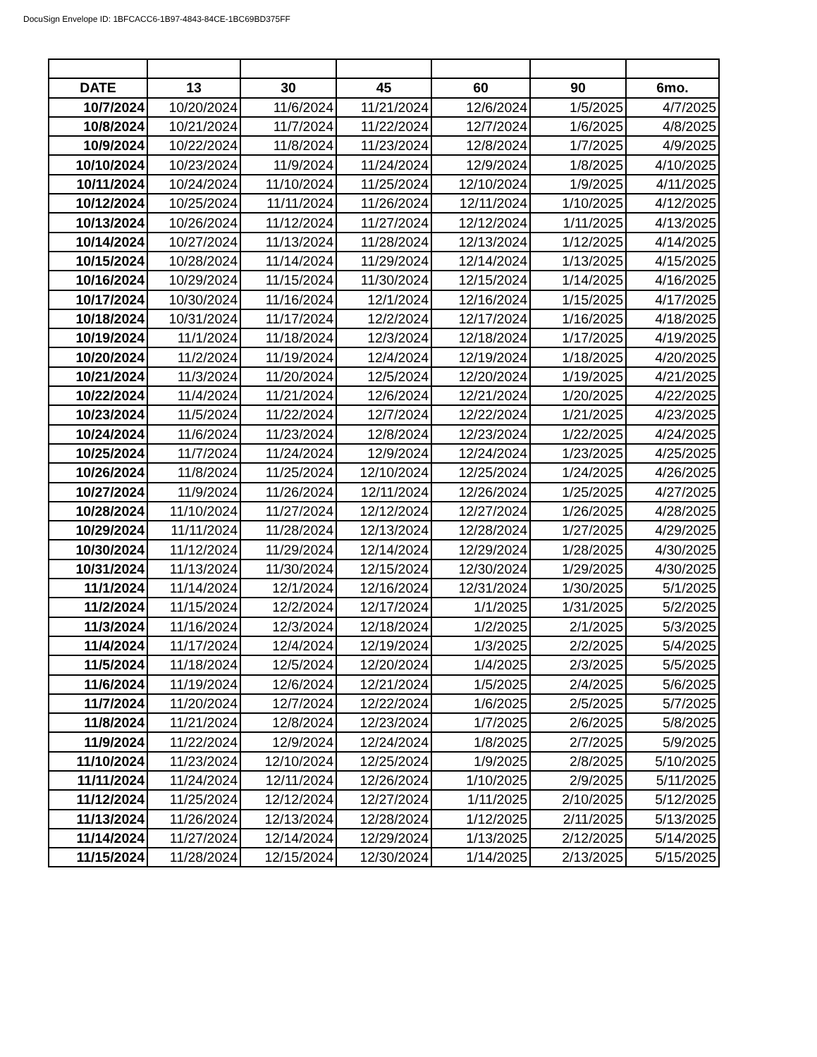DocuSign Envelope ID: 1BFCACC6-1B97-4843-84CE-1BC69BD375FF
| DATE | 13 | 30 | 45 | 60 | 90 | 6mo. |
| --- | --- | --- | --- | --- | --- | --- |
| 10/7/2024 | 10/20/2024 | 11/6/2024 | 11/21/2024 | 12/6/2024 | 1/5/2025 | 4/7/2025 |
| 10/8/2024 | 10/21/2024 | 11/7/2024 | 11/22/2024 | 12/7/2024 | 1/6/2025 | 4/8/2025 |
| 10/9/2024 | 10/22/2024 | 11/8/2024 | 11/23/2024 | 12/8/2024 | 1/7/2025 | 4/9/2025 |
| 10/10/2024 | 10/23/2024 | 11/9/2024 | 11/24/2024 | 12/9/2024 | 1/8/2025 | 4/10/2025 |
| 10/11/2024 | 10/24/2024 | 11/10/2024 | 11/25/2024 | 12/10/2024 | 1/9/2025 | 4/11/2025 |
| 10/12/2024 | 10/25/2024 | 11/11/2024 | 11/26/2024 | 12/11/2024 | 1/10/2025 | 4/12/2025 |
| 10/13/2024 | 10/26/2024 | 11/12/2024 | 11/27/2024 | 12/12/2024 | 1/11/2025 | 4/13/2025 |
| 10/14/2024 | 10/27/2024 | 11/13/2024 | 11/28/2024 | 12/13/2024 | 1/12/2025 | 4/14/2025 |
| 10/15/2024 | 10/28/2024 | 11/14/2024 | 11/29/2024 | 12/14/2024 | 1/13/2025 | 4/15/2025 |
| 10/16/2024 | 10/29/2024 | 11/15/2024 | 11/30/2024 | 12/15/2024 | 1/14/2025 | 4/16/2025 |
| 10/17/2024 | 10/30/2024 | 11/16/2024 | 12/1/2024 | 12/16/2024 | 1/15/2025 | 4/17/2025 |
| 10/18/2024 | 10/31/2024 | 11/17/2024 | 12/2/2024 | 12/17/2024 | 1/16/2025 | 4/18/2025 |
| 10/19/2024 | 11/1/2024 | 11/18/2024 | 12/3/2024 | 12/18/2024 | 1/17/2025 | 4/19/2025 |
| 10/20/2024 | 11/2/2024 | 11/19/2024 | 12/4/2024 | 12/19/2024 | 1/18/2025 | 4/20/2025 |
| 10/21/2024 | 11/3/2024 | 11/20/2024 | 12/5/2024 | 12/20/2024 | 1/19/2025 | 4/21/2025 |
| 10/22/2024 | 11/4/2024 | 11/21/2024 | 12/6/2024 | 12/21/2024 | 1/20/2025 | 4/22/2025 |
| 10/23/2024 | 11/5/2024 | 11/22/2024 | 12/7/2024 | 12/22/2024 | 1/21/2025 | 4/23/2025 |
| 10/24/2024 | 11/6/2024 | 11/23/2024 | 12/8/2024 | 12/23/2024 | 1/22/2025 | 4/24/2025 |
| 10/25/2024 | 11/7/2024 | 11/24/2024 | 12/9/2024 | 12/24/2024 | 1/23/2025 | 4/25/2025 |
| 10/26/2024 | 11/8/2024 | 11/25/2024 | 12/10/2024 | 12/25/2024 | 1/24/2025 | 4/26/2025 |
| 10/27/2024 | 11/9/2024 | 11/26/2024 | 12/11/2024 | 12/26/2024 | 1/25/2025 | 4/27/2025 |
| 10/28/2024 | 11/10/2024 | 11/27/2024 | 12/12/2024 | 12/27/2024 | 1/26/2025 | 4/28/2025 |
| 10/29/2024 | 11/11/2024 | 11/28/2024 | 12/13/2024 | 12/28/2024 | 1/27/2025 | 4/29/2025 |
| 10/30/2024 | 11/12/2024 | 11/29/2024 | 12/14/2024 | 12/29/2024 | 1/28/2025 | 4/30/2025 |
| 10/31/2024 | 11/13/2024 | 11/30/2024 | 12/15/2024 | 12/30/2024 | 1/29/2025 | 4/30/2025 |
| 11/1/2024 | 11/14/2024 | 12/1/2024 | 12/16/2024 | 12/31/2024 | 1/30/2025 | 5/1/2025 |
| 11/2/2024 | 11/15/2024 | 12/2/2024 | 12/17/2024 | 1/1/2025 | 1/31/2025 | 5/2/2025 |
| 11/3/2024 | 11/16/2024 | 12/3/2024 | 12/18/2024 | 1/2/2025 | 2/1/2025 | 5/3/2025 |
| 11/4/2024 | 11/17/2024 | 12/4/2024 | 12/19/2024 | 1/3/2025 | 2/2/2025 | 5/4/2025 |
| 11/5/2024 | 11/18/2024 | 12/5/2024 | 12/20/2024 | 1/4/2025 | 2/3/2025 | 5/5/2025 |
| 11/6/2024 | 11/19/2024 | 12/6/2024 | 12/21/2024 | 1/5/2025 | 2/4/2025 | 5/6/2025 |
| 11/7/2024 | 11/20/2024 | 12/7/2024 | 12/22/2024 | 1/6/2025 | 2/5/2025 | 5/7/2025 |
| 11/8/2024 | 11/21/2024 | 12/8/2024 | 12/23/2024 | 1/7/2025 | 2/6/2025 | 5/8/2025 |
| 11/9/2024 | 11/22/2024 | 12/9/2024 | 12/24/2024 | 1/8/2025 | 2/7/2025 | 5/9/2025 |
| 11/10/2024 | 11/23/2024 | 12/10/2024 | 12/25/2024 | 1/9/2025 | 2/8/2025 | 5/10/2025 |
| 11/11/2024 | 11/24/2024 | 12/11/2024 | 12/26/2024 | 1/10/2025 | 2/9/2025 | 5/11/2025 |
| 11/12/2024 | 11/25/2024 | 12/12/2024 | 12/27/2024 | 1/11/2025 | 2/10/2025 | 5/12/2025 |
| 11/13/2024 | 11/26/2024 | 12/13/2024 | 12/28/2024 | 1/12/2025 | 2/11/2025 | 5/13/2025 |
| 11/14/2024 | 11/27/2024 | 12/14/2024 | 12/29/2024 | 1/13/2025 | 2/12/2025 | 5/14/2025 |
| 11/15/2024 | 11/28/2024 | 12/15/2024 | 12/30/2024 | 1/14/2025 | 2/13/2025 | 5/15/2025 |